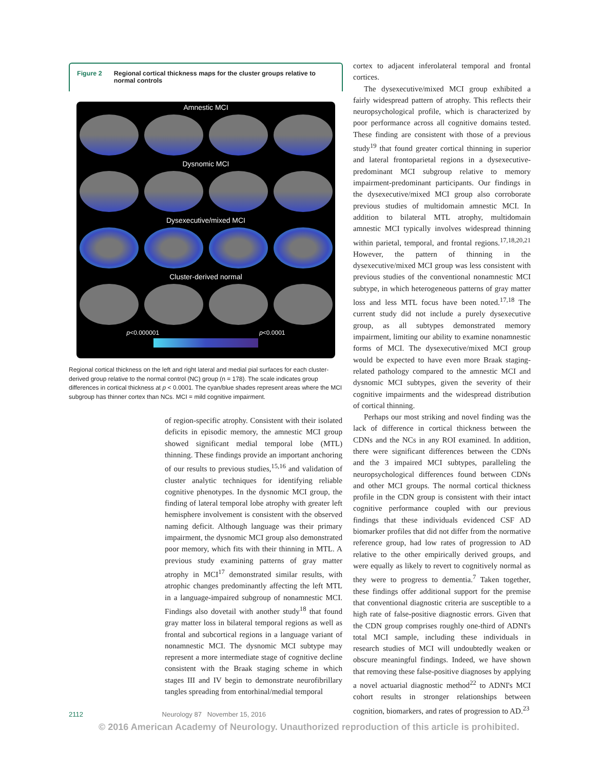Figure 2 Regional cortical thickness maps for the cluster groups relative to normal controls
Amnestic MCI
Dysnomic MCI
Dysexecutive/mixed MCI
Cluster-derived normal
p<0.000001 p<0.0001
Regional cortical thickness on the left and right lateral and medial pial surfaces for each cluster-derived group relative to the normal control (NC) group (n = 178). The scale indicates group differences in cortical thickness at p < 0.0001. The cyan/blue shades represent areas where the MCI subgroup has thinner cortex than NCs. MCI = mild cognitive impairment.
of region-specific atrophy. Consistent with their isolated deficits in episodic memory, the amnestic MCI group showed significant medial temporal lobe (MTL) thinning. These findings provide an important anchoring of our results to previous studies,<sup>15,16</sup> and validation of cluster analytic techniques for identifying reliable cognitive phenotypes. In the dysnomic MCI group, the finding of lateral temporal lobe atrophy with greater left hemisphere involvement is consistent with the observed naming deficit. Although language was their primary impairment, the dysnomic MCI group also demonstrated poor memory, which fits with their thinning in MTL. A previous study examining patterns of gray matter atrophy in MCI<sup>17</sup> demonstrated similar results, with atrophic changes predominantly affecting the left MTL in a language-impaired subgroup of nonamnestic MCI. Findings also dovetail with another study<sup>18</sup> that found gray matter loss in bilateral temporal regions as well as frontal and subcortical regions in a language variant of nonamnestic MCI. The dysnomic MCI subtype may represent a more intermediate stage of cognitive decline consistent with the Braak staging scheme in which stages III and IV begin to demonstrate neurofibrillary tangles spreading from entorhinal/medial temporal
cortex to adjacent inferolateral temporal and frontal cortices.
The dysexecutive/mixed MCI group exhibited a fairly widespread pattern of atrophy. This reflects their neuropsychological profile, which is characterized by poor performance across all cognitive domains tested. These finding are consistent with those of a previous study<sup>19</sup> that found greater cortical thinning in superior and lateral frontoparietal regions in a dysexecutive-predominant MCI subgroup relative to memory impairment-predominant participants. Our findings in the dysexecutive/mixed MCI group also corroborate previous studies of multidomain amnestic MCI. In addition to bilateral MTL atrophy, multidomain amnestic MCI typically involves widespread thinning within parietal, temporal, and frontal regions.<sup>17,18,20,21</sup> However, the pattern of thinning in the dysexecutive/mixed MCI group was less consistent with previous studies of the conventional nonamnestic MCI subtype, in which heterogeneous patterns of gray matter loss and less MTL focus have been noted.<sup>17,18</sup> The current study did not include a purely dysexecutive group, as all subtypes demonstrated memory impairment, limiting our ability to examine nonamnestic forms of MCI. The dysexecutive/mixed MCI group would be expected to have even more Braak staging-related pathology compared to the amnestic MCI and dysnomic MCI subtypes, given the severity of their cognitive impairments and the widespread distribution of cortical thinning.
Perhaps our most striking and novel finding was the lack of difference in cortical thickness between the CDNs and the NCs in any ROI examined. In addition, there were significant differences between the CDNs and the 3 impaired MCI subtypes, paralleling the neuropsychological differences found between CDNs and other MCI groups. The normal cortical thickness profile in the CDN group is consistent with their intact cognitive performance coupled with our previous findings that these individuals evidenced CSF AD biomarker profiles that did not differ from the normative reference group, had low rates of progression to AD relative to the other empirically derived groups, and were equally as likely to revert to cognitively normal as they were to progress to dementia.<sup>7</sup> Taken together, these findings offer additional support for the premise that conventional diagnostic criteria are susceptible to a high rate of false-positive diagnostic errors. Given that the CDN group comprises roughly one-third of ADNI's total MCI sample, including these individuals in research studies of MCI will undoubtedly weaken or obscure meaningful findings. Indeed, we have shown that removing these false-positive diagnoses by applying a novel actuarial diagnostic method<sup>22</sup> to ADNI's MCI cohort results in stronger relationships between cognition, biomarkers, and rates of progression to AD.<sup>23</sup>
2112 Neurology 87 November 15, 2016
© 2016 American Academy of Neurology. Unauthorized reproduction of this article is prohibited.